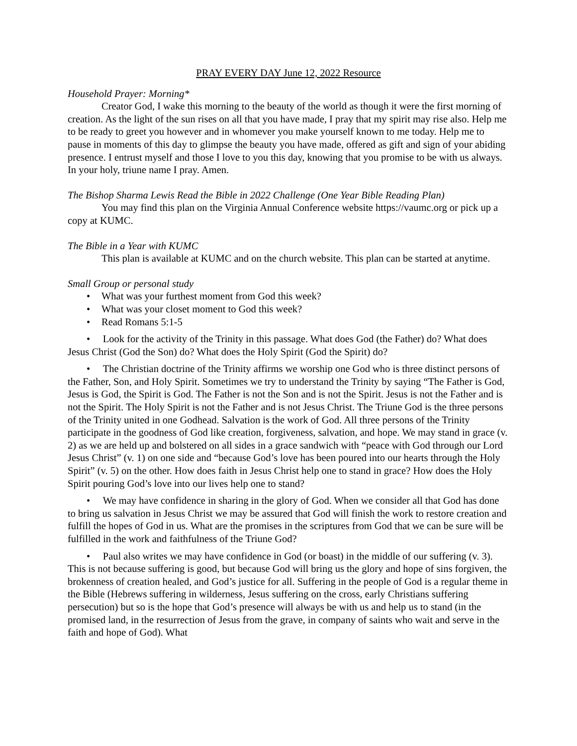PRAY EVERY DAY June 12, 2022 Resource
Household Prayer: Morning*
Creator God, I wake this morning to the beauty of the world as though it were the first morning of creation. As the light of the sun rises on all that you have made, I pray that my spirit may rise also. Help me to be ready to greet you however and in whomever you make yourself known to me today. Help me to pause in moments of this day to glimpse the beauty you have made, offered as gift and sign of your abiding presence. I entrust myself and those I love to you this day, knowing that you promise to be with us always. In your holy, triune name I pray. Amen.
The Bishop Sharma Lewis Read the Bible in 2022 Challenge (One Year Bible Reading Plan)
You may find this plan on the Virginia Annual Conference website https://vaumc.org or pick up a copy at KUMC.
The Bible in a Year with KUMC
This plan is available at KUMC and on the church website. This plan can be started at anytime.
Small Group or personal study
• What was your furthest moment from God this week?
• What was your closet moment to God this week?
• Read Romans 5:1-5
• Look for the activity of the Trinity in this passage. What does God (the Father) do? What does Jesus Christ (God the Son) do? What does the Holy Spirit (God the Spirit) do?
• The Christian doctrine of the Trinity affirms we worship one God who is three distinct persons of the Father, Son, and Holy Spirit. Sometimes we try to understand the Trinity by saying “The Father is God, Jesus is God, the Spirit is God. The Father is not the Son and is not the Spirit. Jesus is not the Father and is not the Spirit. The Holy Spirit is not the Father and is not Jesus Christ. The Triune God is the three persons of the Trinity united in one Godhead. Salvation is the work of God. All three persons of the Trinity participate in the goodness of God like creation, forgiveness, salvation, and hope. We may stand in grace (v. 2) as we are held up and bolstered on all sides in a grace sandwich with “peace with God through our Lord Jesus Christ” (v. 1) on one side and “because God’s love has been poured into our hearts through the Holy Spirit” (v. 5) on the other. How does faith in Jesus Christ help one to stand in grace? How does the Holy Spirit pouring God’s love into our lives help one to stand?
• We may have confidence in sharing in the glory of God. When we consider all that God has done to bring us salvation in Jesus Christ we may be assured that God will finish the work to restore creation and fulfill the hopes of God in us. What are the promises in the scriptures from God that we can be sure will be fulfilled in the work and faithfulness of the Triune God?
• Paul also writes we may have confidence in God (or boast) in the middle of our suffering (v. 3). This is not because suffering is good, but because God will bring us the glory and hope of sins forgiven, the brokenness of creation healed, and God’s justice for all. Suffering in the people of God is a regular theme in the Bible (Hebrews suffering in wilderness, Jesus suffering on the cross, early Christians suffering persecution) but so is the hope that God’s presence will always be with us and help us to stand (in the promised land, in the resurrection of Jesus from the grave, in company of saints who wait and serve in the faith and hope of God). What